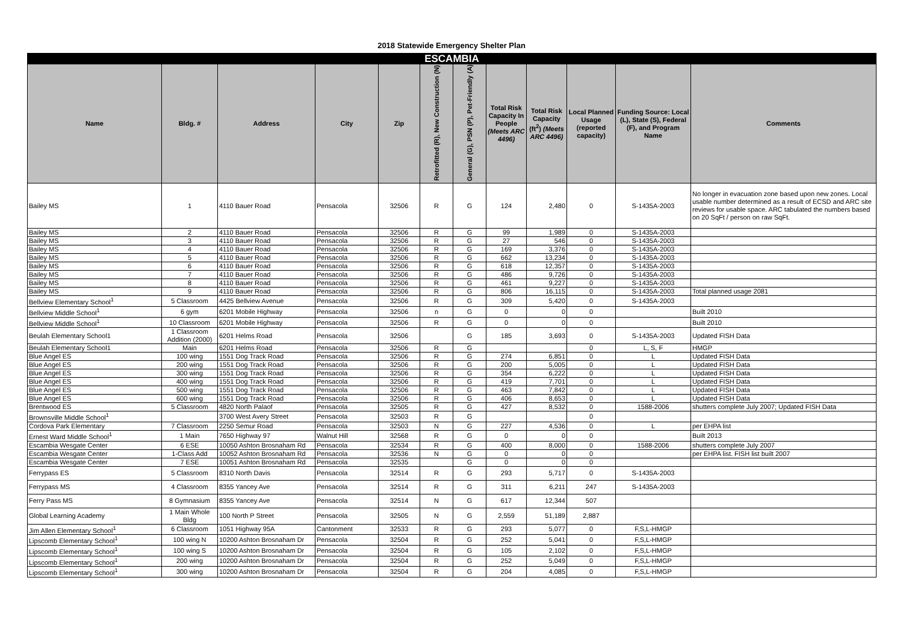2018 Statewide Emergency Shelter Plan
| ESCAMBIA | | | | | | | | | | | |
| --- | --- | --- | --- | --- | --- | --- | --- | --- | --- | --- | --- |
| Name | Bldg. # | Address | City | Zip | Retrofitted (R), New Construction (N) | General (G), PSN (P), Pet-Friendly (A) | Total Risk Capacity In People (Meets ARC 4496) | Total Risk Capacity (ft<sup>2</sup>) (Meets ARC 4496) | Local Planned Usage (reported capacity) | Funding Source: Local (L), State (S), Federal (F), and Program Name | Comments |
| Bailey MS | 1 | 4110 Bauer Road | Pensacola | 32506 | R | G | 124 | 2,480 | 0 | S-1435A-2003 | No longer in evacuation zone based upon new zones. Local usable number determined as a result of ECSD and ARC site reviews for usable space. ARC tabulated the numbers based on 20 SqFt / person on raw SqFt. |
| Bailey MS | 2 | 4110 Bauer Road | Pensacola | 32506 | R | G | 99 | 1,989 | 0 | S-1435A-2003 | |
| Bailey MS | 3 | 4110 Bauer Road | Pensacola | 32506 | R | G | 27 | 546 | 0 | S-1435A-2003 | |
| Bailey MS | 4 | 4110 Bauer Road | Pensacola | 32506 | R | G | 169 | 3,376 | 0 | S-1435A-2003 | |
| Bailey MS | 5 | 4110 Bauer Road | Pensacola | 32506 | R | G | 662 | 13,234 | 0 | S-1435A-2003 | |
| Bailey MS | 6 | 4110 Bauer Road | Pensacola | 32506 | R | G | 618 | 12,357 | 0 | S-1435A-2003 | |
| Bailey MS | 7 | 4110 Bauer Road | Pensacola | 32506 | R | G | 486 | 9,726 | 0 | S-1435A-2003 | |
| Bailey MS | 8 | 4110 Bauer Road | Pensacola | 32506 | R | G | 461 | 9,227 | 0 | S-1435A-2003 | |
| Bailey MS | 9 | 4110 Bauer Road | Pensacola | 32506 | R | G | 806 | 16,115 | 0 | S-1435A-2003 | Total planned usage 2081 |
| Bellview Elementary School<sup>1</sup> | 5 Classroom | 4425 Bellview Avenue | Pensacola | 32506 | R | G | 309 | 5,420 | 0 | S-1435A-2003 | |
| Bellview Middle School<sup>1</sup> | 6 gym | 6201 Mobile Highway | Pensacola | 32506 | n | G | 0 | 0 | 0 | | Built 2010 |
| Bellview Middle School<sup>1</sup> | 10 Classroom | 6201 Mobile Highway | Pensacola | 32506 | R | G | 0 | 0 | 0 | | Built 2010 |
| Beulah Elementary School1 | 1 Classroom Addition (2000) | 6201 Helms Road | Pensacola | 32506 | | G | 185 | 3,693 | 0 | S-1435A-2003 | Updated FISH Data |
| Beulah Elementary School1 | Main | 6201 Helms Road | Pensacola | 32506 | R | G | | | 0 | L, S, F | HMGP |
| Blue Angel ES | 100 wing | 1551 Dog Track Road | Pensacola | 32506 | R | G | 274 | 6,851 | 0 | L | Updated FISH Data |
| Blue Angel ES | 200 wing | 1551 Dog Track Road | Pensacola | 32506 | R | G | 200 | 5,005 | 0 | L | Updated FISH Data |
| Blue Angel ES | 300 wing | 1551 Dog Track Road | Pensacola | 32506 | R | G | 354 | 6,222 | 0 | L | Updated FISH Data |
| Blue Angel ES | 400 wing | 1551 Dog Track Road | Pensacola | 32506 | R | G | 419 | 7,701 | 0 | L | Updated FISH Data |
| Blue Angel ES | 500 wing | 1551 Dog Track Road | Pensacola | 32506 | R | G | 463 | 7,842 | 0 | L | Updated FISH Data |
| Blue Angel ES | 600 wing | 1551 Dog Track Road | Pensacola | 32506 | R | G | 406 | 8,653 | 0 | L | Updated FISH Data |
| Brentwood ES | 5 Classroom | 4820 North Palaof | Pensacola | 32505 | R | G | 427 | 8,532 | 0 | 1588-2006 | shutters complete July 2007; Updated FISH Data |
| Brownsville Middle School<sup>1</sup> | | 3700 West Avery Street | Pensacola | 32503 | R | G | | | 0 | | |
| Cordova Park Elementary | 7 Classroom | 2250 Semur Road | Pensacola | 32503 | N | G | 227 | 4,536 | 0 | L | per EHPA list |
| Ernest Ward Middle School<sup>1</sup> | 1 Main | 7650 Highway 97 | Walnut Hill | 32568 | R | G | 0 | 0 | 0 | | Built 2013 |
| Escambia Wesgate Center | 6 ESE | 10050 Ashton Brosnaham Rd | Pensacola | 32534 | R | G | 400 | 8,000 | 0 | 1588-2006 | shutters complete July 2007 |
| Escambia Wesgate Center | 1-Class Add | 10052 Ashton Brosnaham Rd | Pensacola | 32536 | N | G | 0 | 0 | 0 | | per EHPA list. FISH list built 2007 |
| Escambia Wesgate Center | 7 ESE | 10051 Ashton Brosnaham Rd | Pensacola | 32535 | | G | 0 | 0 | 0 | | |
| Ferrypass ES | 5 Classroom | 8310 North Davis | Pensacola | 32514 | R | G | 293 | 5,717 | 0 | S-1435A-2003 | |
| Ferrypass MS | 4 Classroom | 8355 Yancey Ave | Pensacola | 32514 | R | G | 311 | 6,211 | 247 | S-1435A-2003 | |
| Ferry Pass MS | 8 Gymnasium | 8355 Yancey Ave | Pensacola | 32514 | N | G | 617 | 12,344 | 507 | | |
| Global Learning Academy | 1 Main Whole Bldg | 100 North P Street | Pensacola | 32505 | N | G | 2,559 | 51,189 | 2,887 | | |
| Jim Allen Elementary School<sup>1</sup> | 6 Classroom | 1051 Highway 95A | Cantonment | 32533 | R | G | 293 | 5,077 | 0 | F,S,L-HMGP | |
| Lipscomb Elementary School<sup>1</sup> | 100 wing N | 10200 Ashton Brosnaham Dr | Pensacola | 32504 | R | G | 252 | 5,041 | 0 | F,S,L-HMGP | |
| Lipscomb Elementary School<sup>1</sup> | 100 wing S | 10200 Ashton Brosnaham Dr | Pensacola | 32504 | R | G | 105 | 2,102 | 0 | F,S,L-HMGP | |
| Lipscomb Elementary School<sup>1</sup> | 200 wing | 10200 Ashton Brosnaham Dr | Pensacola | 32504 | R | G | 252 | 5,049 | 0 | F,S,L-HMGP | |
| Lipscomb Elementary School<sup>1</sup> | 300 wing | 10200 Ashton Brosnaham Dr | Pensacola | 32504 | R | G | 204 | 4,085 | 0 | F,S,L-HMGP | |